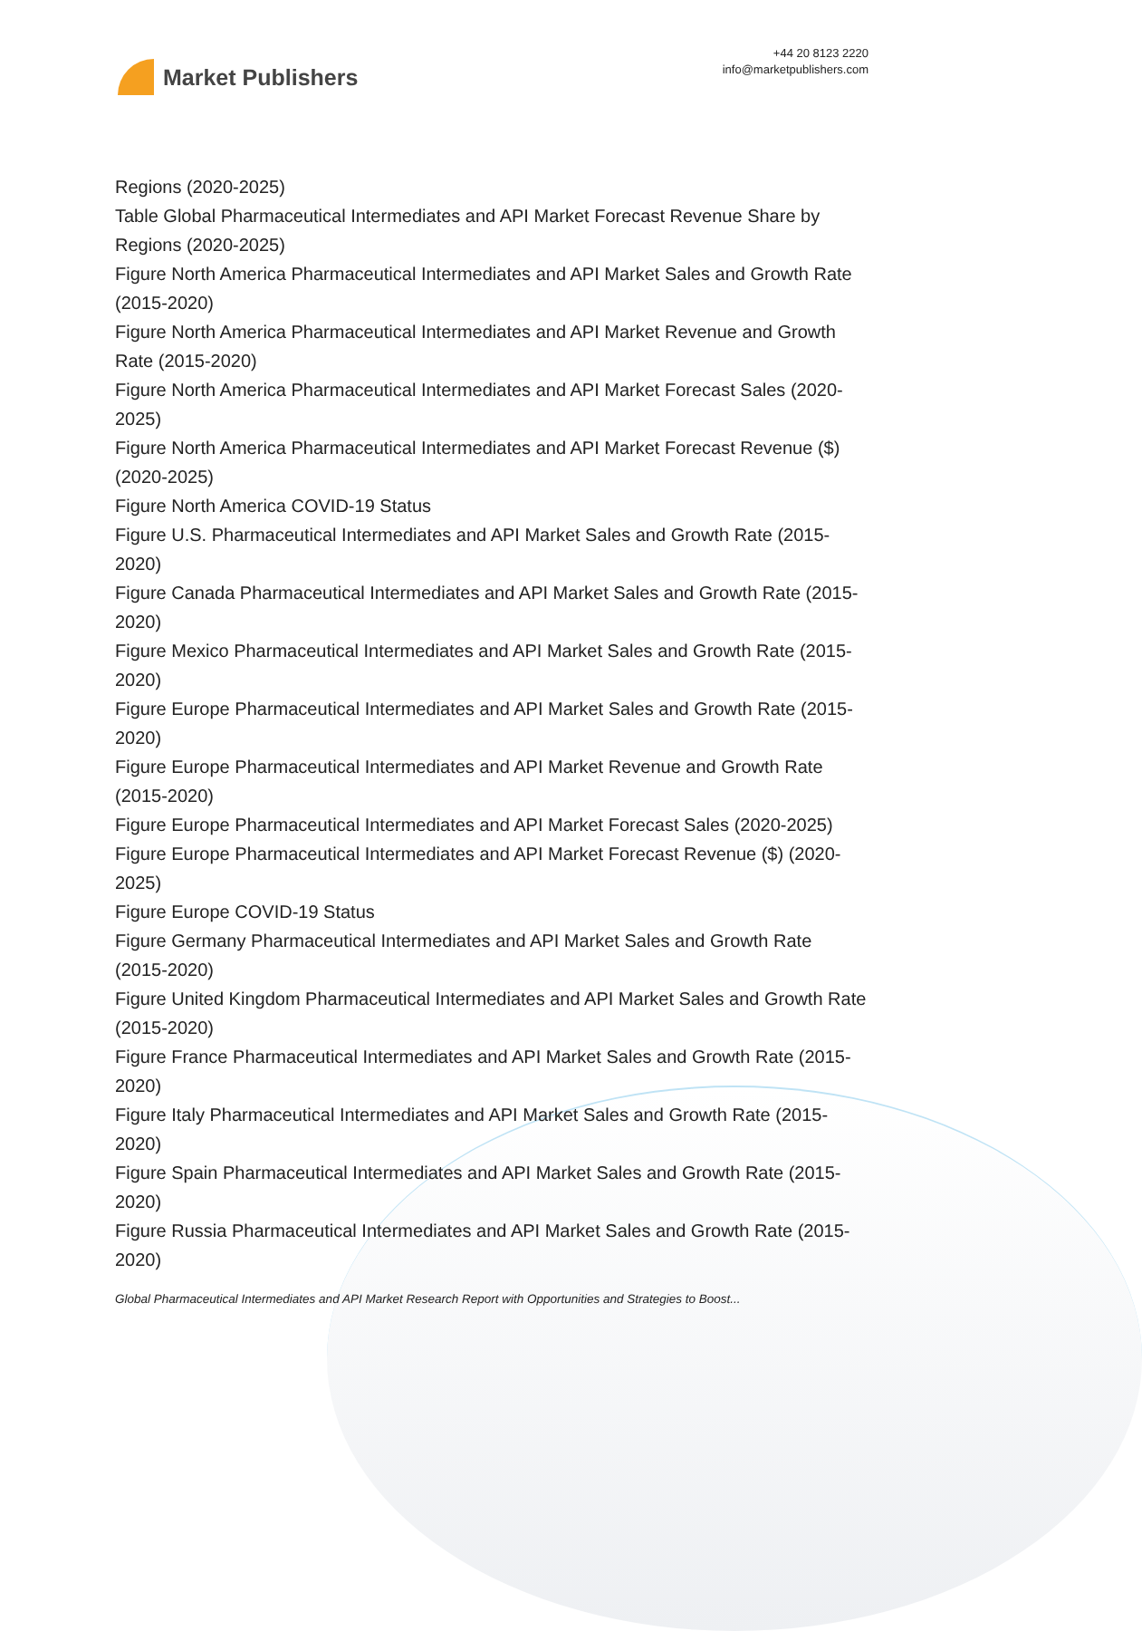Market Publishers
+44 20 8123 2220
info@marketpublishers.com
Regions (2020-2025)
Table Global Pharmaceutical Intermediates and API Market Forecast Revenue Share by Regions (2020-2025)
Figure North America Pharmaceutical Intermediates and API Market Sales and Growth Rate (2015-2020)
Figure North America Pharmaceutical Intermediates and API Market Revenue and Growth Rate (2015-2020)
Figure North America Pharmaceutical Intermediates and API Market Forecast Sales (2020-2025)
Figure North America Pharmaceutical Intermediates and API Market Forecast Revenue ($) (2020-2025)
Figure North America COVID-19 Status
Figure U.S. Pharmaceutical Intermediates and API Market Sales and Growth Rate (2015-2020)
Figure Canada Pharmaceutical Intermediates and API Market Sales and Growth Rate (2015-2020)
Figure Mexico Pharmaceutical Intermediates and API Market Sales and Growth Rate (2015-2020)
Figure Europe Pharmaceutical Intermediates and API Market Sales and Growth Rate (2015-2020)
Figure Europe Pharmaceutical Intermediates and API Market Revenue and Growth Rate (2015-2020)
Figure Europe Pharmaceutical Intermediates and API Market Forecast Sales (2020-2025)
Figure Europe Pharmaceutical Intermediates and API Market Forecast Revenue ($) (2020-2025)
Figure Europe COVID-19 Status
Figure Germany Pharmaceutical Intermediates and API Market Sales and Growth Rate (2015-2020)
Figure United Kingdom Pharmaceutical Intermediates and API Market Sales and Growth Rate (2015-2020)
Figure France Pharmaceutical Intermediates and API Market Sales and Growth Rate (2015-2020)
Figure Italy Pharmaceutical Intermediates and API Market Sales and Growth Rate (2015-2020)
Figure Spain Pharmaceutical Intermediates and API Market Sales and Growth Rate (2015-2020)
Figure Russia Pharmaceutical Intermediates and API Market Sales and Growth Rate (2015-2020)
Global Pharmaceutical Intermediates and API Market Research Report with Opportunities and Strategies to Boost...